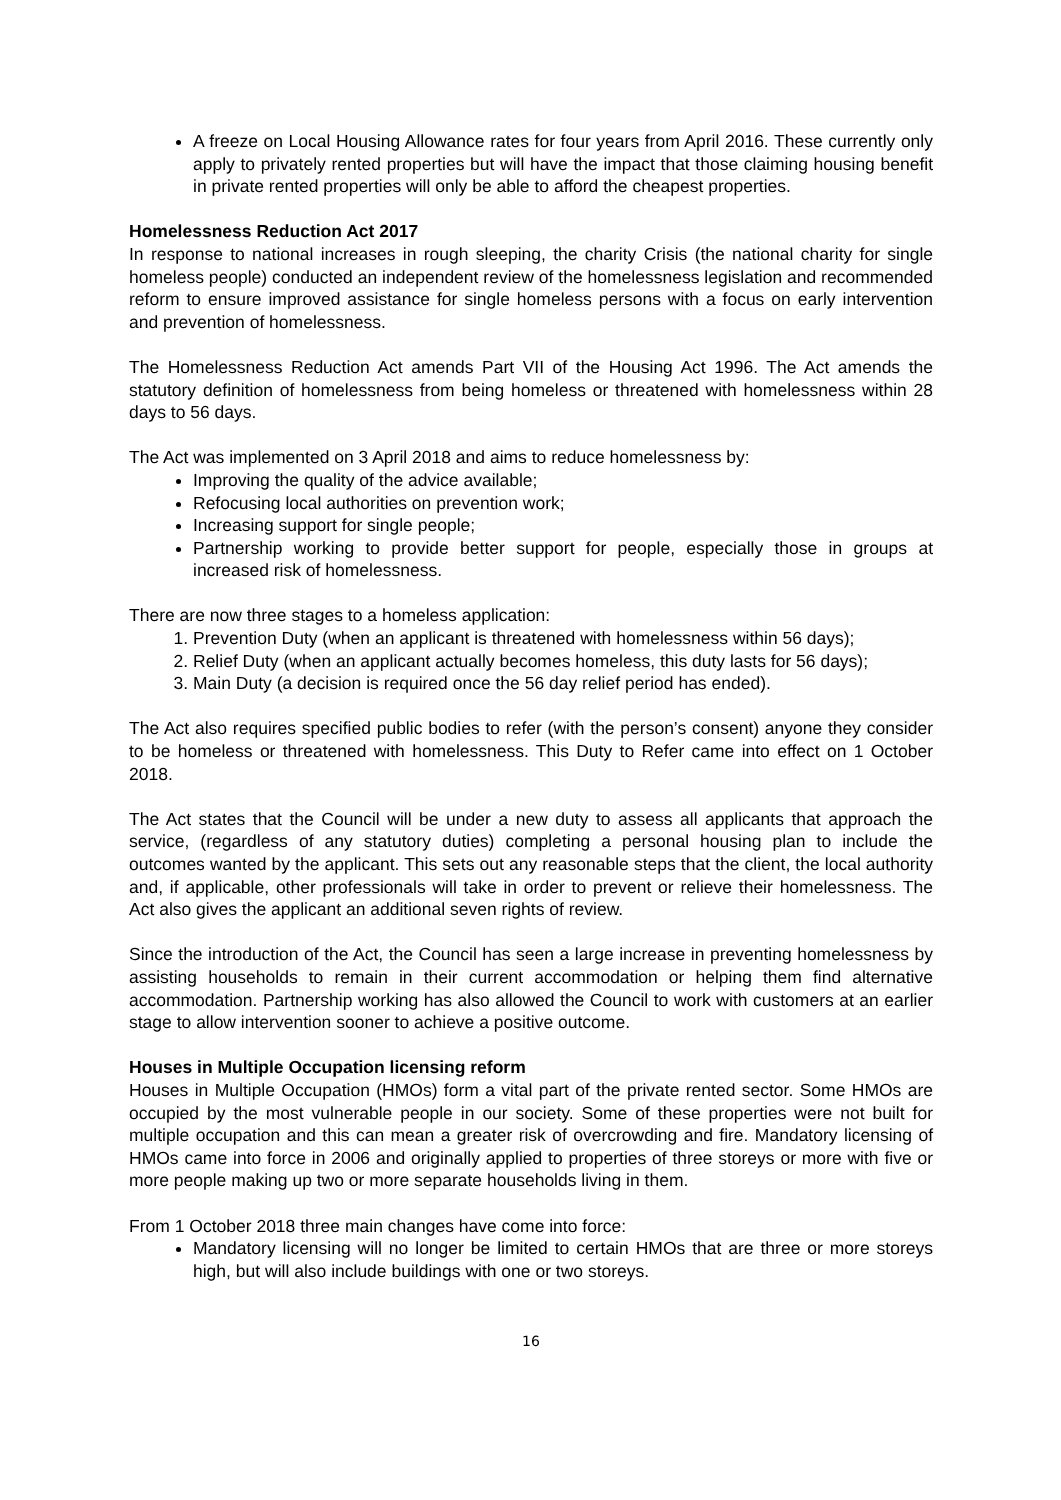A freeze on Local Housing Allowance rates for four years from April 2016. These currently only apply to privately rented properties but will have the impact that those claiming housing benefit in private rented properties will only be able to afford the cheapest properties.
Homelessness Reduction Act 2017
In response to national increases in rough sleeping, the charity Crisis (the national charity for single homeless people) conducted an independent review of the homelessness legislation and recommended reform to ensure improved assistance for single homeless persons with a focus on early intervention and prevention of homelessness.
The Homelessness Reduction Act amends Part VII of the Housing Act 1996. The Act amends the statutory definition of homelessness from being homeless or threatened with homelessness within 28 days to 56 days.
The Act was implemented on 3 April 2018 and aims to reduce homelessness by:
Improving the quality of the advice available;
Refocusing local authorities on prevention work;
Increasing support for single people;
Partnership working to provide better support for people, especially those in groups at increased risk of homelessness.
There are now three stages to a homeless application:
1. Prevention Duty (when an applicant is threatened with homelessness within 56 days);
2. Relief Duty (when an applicant actually becomes homeless, this duty lasts for 56 days);
3. Main Duty (a decision is required once the 56 day relief period has ended).
The Act also requires specified public bodies to refer (with the person’s consent) anyone they consider to be homeless or threatened with homelessness. This Duty to Refer came into effect on 1 October 2018.
The Act states that the Council will be under a new duty to assess all applicants that approach the service, (regardless of any statutory duties) completing a personal housing plan to include the outcomes wanted by the applicant. This sets out any reasonable steps that the client, the local authority and, if applicable, other professionals will take in order to prevent or relieve their homelessness. The Act also gives the applicant an additional seven rights of review.
Since the introduction of the Act, the Council has seen a large increase in preventing homelessness by assisting households to remain in their current accommodation or helping them find alternative accommodation. Partnership working has also allowed the Council to work with customers at an earlier stage to allow intervention sooner to achieve a positive outcome.
Houses in Multiple Occupation licensing reform
Houses in Multiple Occupation (HMOs) form a vital part of the private rented sector. Some HMOs are occupied by the most vulnerable people in our society. Some of these properties were not built for multiple occupation and this can mean a greater risk of overcrowding and fire. Mandatory licensing of HMOs came into force in 2006 and originally applied to properties of three storeys or more with five or more people making up two or more separate households living in them.
From 1 October 2018 three main changes have come into force:
Mandatory licensing will no longer be limited to certain HMOs that are three or more storeys high, but will also include buildings with one or two storeys.
16